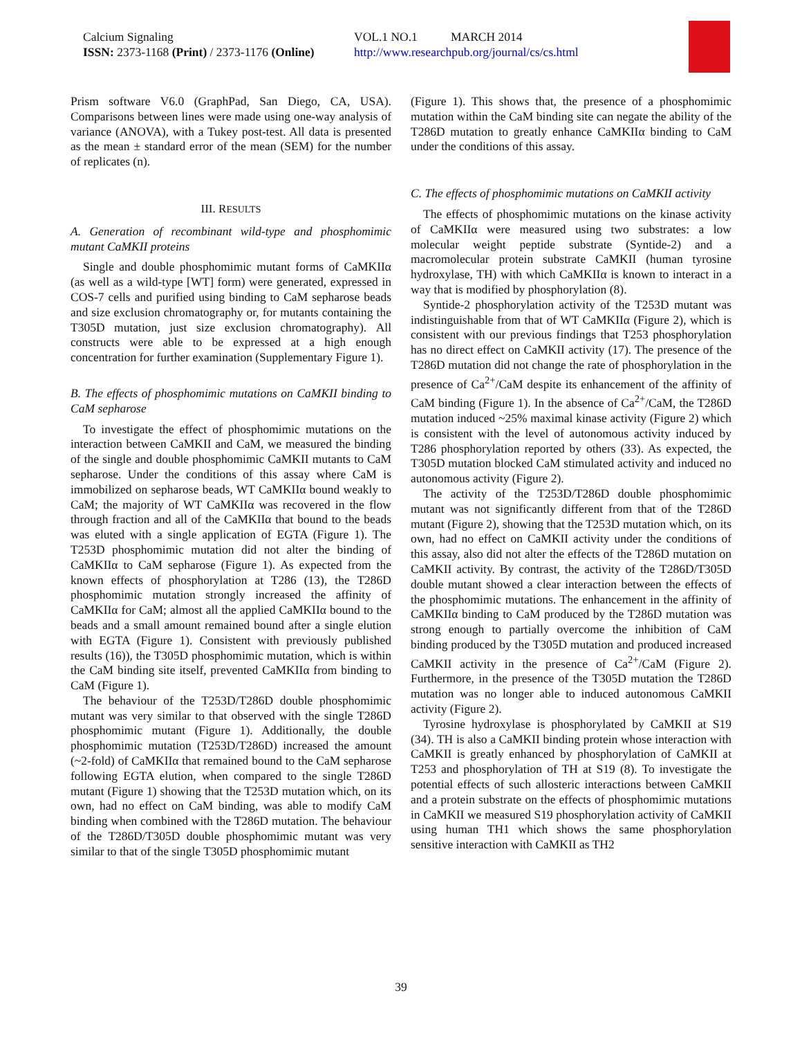Calcium Signaling
ISSN: 2373-1168 (Print) / 2373-1176 (Online)
VOL.1 NO.1 MARCH 2014
http://www.researchpub.org/journal/cs/cs.html
Prism software V6.0 (GraphPad, San Diego, CA, USA). Comparisons between lines were made using one-way analysis of variance (ANOVA), with a Tukey post-test. All data is presented as the mean ± standard error of the mean (SEM) for the number of replicates (n).
III. RESULTS
A. Generation of recombinant wild-type and phosphomimic mutant CaMKII proteins
Single and double phosphomimic mutant forms of CaMKIIα (as well as a wild-type [WT] form) were generated, expressed in COS-7 cells and purified using binding to CaM sepharose beads and size exclusion chromatography or, for mutants containing the T305D mutation, just size exclusion chromatography). All constructs were able to be expressed at a high enough concentration for further examination (Supplementary Figure 1).
B. The effects of phosphomimic mutations on CaMKII binding to CaM sepharose
To investigate the effect of phosphomimic mutations on the interaction between CaMKII and CaM, we measured the binding of the single and double phosphomimic CaMKII mutants to CaM sepharose. Under the conditions of this assay where CaM is immobilized on sepharose beads, WT CaMKIIα bound weakly to CaM; the majority of WT CaMKIIα was recovered in the flow through fraction and all of the CaMKIIα that bound to the beads was eluted with a single application of EGTA (Figure 1). The T253D phosphomimic mutation did not alter the binding of CaMKIIα to CaM sepharose (Figure 1). As expected from the known effects of phosphorylation at T286 (13), the T286D phosphomimic mutation strongly increased the affinity of CaMKIIα for CaM; almost all the applied CaMKIIα bound to the beads and a small amount remained bound after a single elution with EGTA (Figure 1). Consistent with previously published results (16)), the T305D phosphomimic mutation, which is within the CaM binding site itself, prevented CaMKIIα from binding to CaM (Figure 1).
The behaviour of the T253D/T286D double phosphomimic mutant was very similar to that observed with the single T286D phosphomimic mutant (Figure 1). Additionally, the double phosphomimic mutation (T253D/T286D) increased the amount (~2-fold) of CaMKIIα that remained bound to the CaM sepharose following EGTA elution, when compared to the single T286D mutant (Figure 1) showing that the T253D mutation which, on its own, had no effect on CaM binding, was able to modify CaM binding when combined with the T286D mutation. The behaviour of the T286D/T305D double phosphomimic mutant was very similar to that of the single T305D phosphomimic mutant
(Figure 1). This shows that, the presence of a phosphomimic mutation within the CaM binding site can negate the ability of the T286D mutation to greatly enhance CaMKIIα binding to CaM under the conditions of this assay.
C. The effects of phosphomimic mutations on CaMKII activity
The effects of phosphomimic mutations on the kinase activity of CaMKIIα were measured using two substrates: a low molecular weight peptide substrate (Syntide-2) and a macromolecular protein substrate CaMKII (human tyrosine hydroxylase, TH) with which CaMKIIα is known to interact in a way that is modified by phosphorylation (8).
Syntide-2 phosphorylation activity of the T253D mutant was indistinguishable from that of WT CaMKIIα (Figure 2), which is consistent with our previous findings that T253 phosphorylation has no direct effect on CaMKII activity (17). The presence of the T286D mutation did not change the rate of phosphorylation in the presence of Ca<sup>2+</sup>/CaM despite its enhancement of the affinity of CaM binding (Figure 1). In the absence of Ca<sup>2+</sup>/CaM, the T286D mutation induced ~25% maximal kinase activity (Figure 2) which is consistent with the level of autonomous activity induced by T286 phosphorylation reported by others (33). As expected, the T305D mutation blocked CaM stimulated activity and induced no autonomous activity (Figure 2).
The activity of the T253D/T286D double phosphomimic mutant was not significantly different from that of the T286D mutant (Figure 2), showing that the T253D mutation which, on its own, had no effect on CaMKII activity under the conditions of this assay, also did not alter the effects of the T286D mutation on CaMKII activity. By contrast, the activity of the T286D/T305D double mutant showed a clear interaction between the effects of the phosphomimic mutations. The enhancement in the affinity of CaMKIIα binding to CaM produced by the T286D mutation was strong enough to partially overcome the inhibition of CaM binding produced by the T305D mutation and produced increased CaMKII activity in the presence of Ca<sup>2+</sup>/CaM (Figure 2). Furthermore, in the presence of the T305D mutation the T286D mutation was no longer able to induced autonomous CaMKII activity (Figure 2).
Tyrosine hydroxylase is phosphorylated by CaMKII at S19 (34). TH is also a CaMKII binding protein whose interaction with CaMKII is greatly enhanced by phosphorylation of CaMKII at T253 and phosphorylation of TH at S19 (8). To investigate the potential effects of such allosteric interactions between CaMKII and a protein substrate on the effects of phosphomimic mutations in CaMKII we measured S19 phosphorylation activity of CaMKII using human TH1 which shows the same phosphorylation sensitive interaction with CaMKII as TH2
39